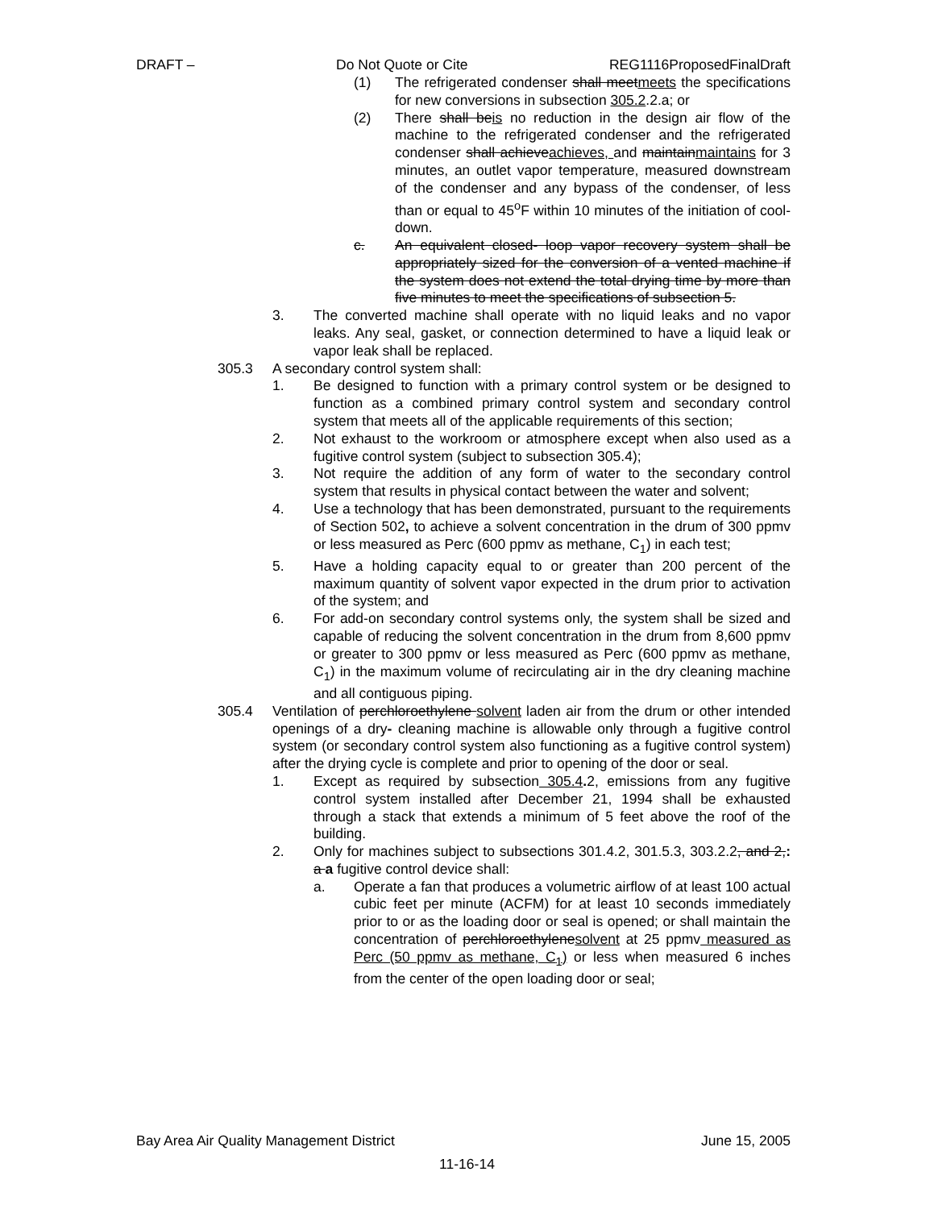DRAFT – Do Not Quote or Cite REG1116ProposedFinalDraft
(1) The refrigerated condenser shall meetmeets the specifications for new conversions in subsection 305.2.2.a; or
(2) There shall beis no reduction in the design air flow of the machine to the refrigerated condenser and the refrigerated condenser shall achieveachieves, and maintainmaintains for 3 minutes, an outlet vapor temperature, measured downstream of the condenser and any bypass of the condenser, of less than or equal to 45<sup>o</sup>F within 10 minutes of the initiation of cool-down.
c. An equivalent closed- loop vapor recovery system shall be appropriately sized for the conversion of a vented machine if the system does not extend the total drying time by more than five minutes to meet the specifications of subsection 5.
3. The converted machine shall operate with no liquid leaks and no vapor leaks. Any seal, gasket, or connection determined to have a liquid leak or vapor leak shall be replaced.
305.3 A secondary control system shall:
1. Be designed to function with a primary control system or be designed to function as a combined primary control system and secondary control system that meets all of the applicable requirements of this section;
2. Not exhaust to the workroom or atmosphere except when also used as a fugitive control system (subject to subsection 305.4);
3. Not require the addition of any form of water to the secondary control system that results in physical contact between the water and solvent;
4. Use a technology that has been demonstrated, pursuant to the requirements of Section 502, to achieve a solvent concentration in the drum of 300 ppmv or less measured as Perc (600 ppmv as methane, C<sub>1</sub>) in each test;
5. Have a holding capacity equal to or greater than 200 percent of the maximum quantity of solvent vapor expected in the drum prior to activation of the system; and
6. For add-on secondary control systems only, the system shall be sized and capable of reducing the solvent concentration in the drum from 8,600 ppmv or greater to 300 ppmv or less measured as Perc (600 ppmv as methane, C<sub>1</sub>) in the maximum volume of recirculating air in the dry cleaning machine and all contiguous piping.
305.4 Ventilation of perchloroethylene solvent laden air from the drum or other intended openings of a dry- cleaning machine is allowable only through a fugitive control system (or secondary control system also functioning as a fugitive control system) after the drying cycle is complete and prior to opening of the door or seal.
1. Except as required by subsection 305.4. 2, emissions from any fugitive control system installed after December 21, 1994 shall be exhausted through a stack that extends a minimum of 5 feet above the roof of the building.
2. Only for machines subject to subsections 301.4.2, 301.5.3, 303.2.2, and 2,: a a fugitive control device shall:
a. Operate a fan that produces a volumetric airflow of at least 100 actual cubic feet per minute (ACFM) for at least 10 seconds immediately prior to or as the loading door or seal is opened; or shall maintain the concentration of perchloroethylenesolvent at 25 ppmv measured as Perc (50 ppmv as methane, C<sub>1</sub>) or less when measured 6 inches from the center of the open loading door or seal;
Bay Area Air Quality Management District June 15, 2005
11-16-14